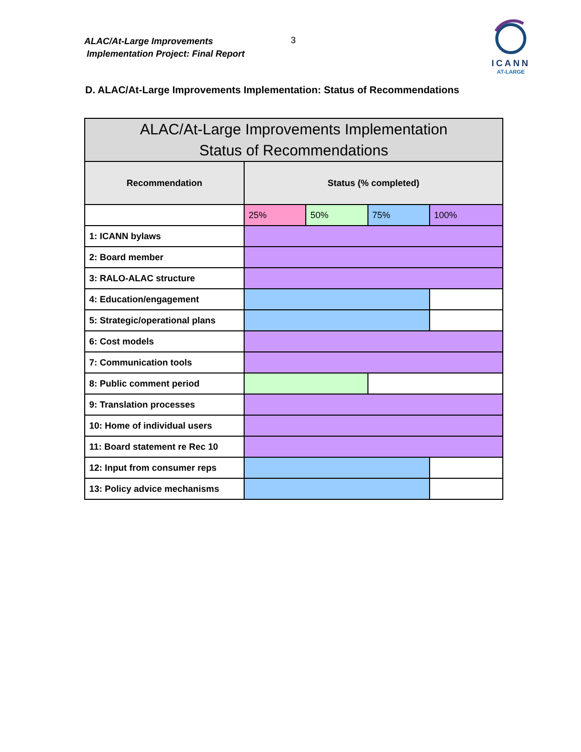ALAC/At-Large Improvements
Implementation Project: Final Report
3
ICANN
AT-LARGE
D. ALAC/At-Large Improvements Implementation: Status of Recommendations
| ALAC/At-Large Improvements Implementation Status of Recommendations | | | | |
| --- | --- | --- | --- | --- |
| Recommendation | Status (% completed) | | | |
| | 25% | 50% | 75% | 100% |
| 1: ICANN bylaws | | | | |
| 2: Board member | | | | |
| 3: RALO-ALAC structure | | | | |
| 4: Education/engagement | | | | |
| 5: Strategic/operational plans | | | | |
| 6: Cost models | | | | |
| 7: Communication tools | | | | |
| 8: Public comment period | | | | |
| 9: Translation processes | | | | |
| 10: Home of individual users | | | | |
| 11: Board statement re Rec 10 | | | | |
| 12: Input from consumer reps | | | | |
| 13: Policy advice mechanisms | | | | |